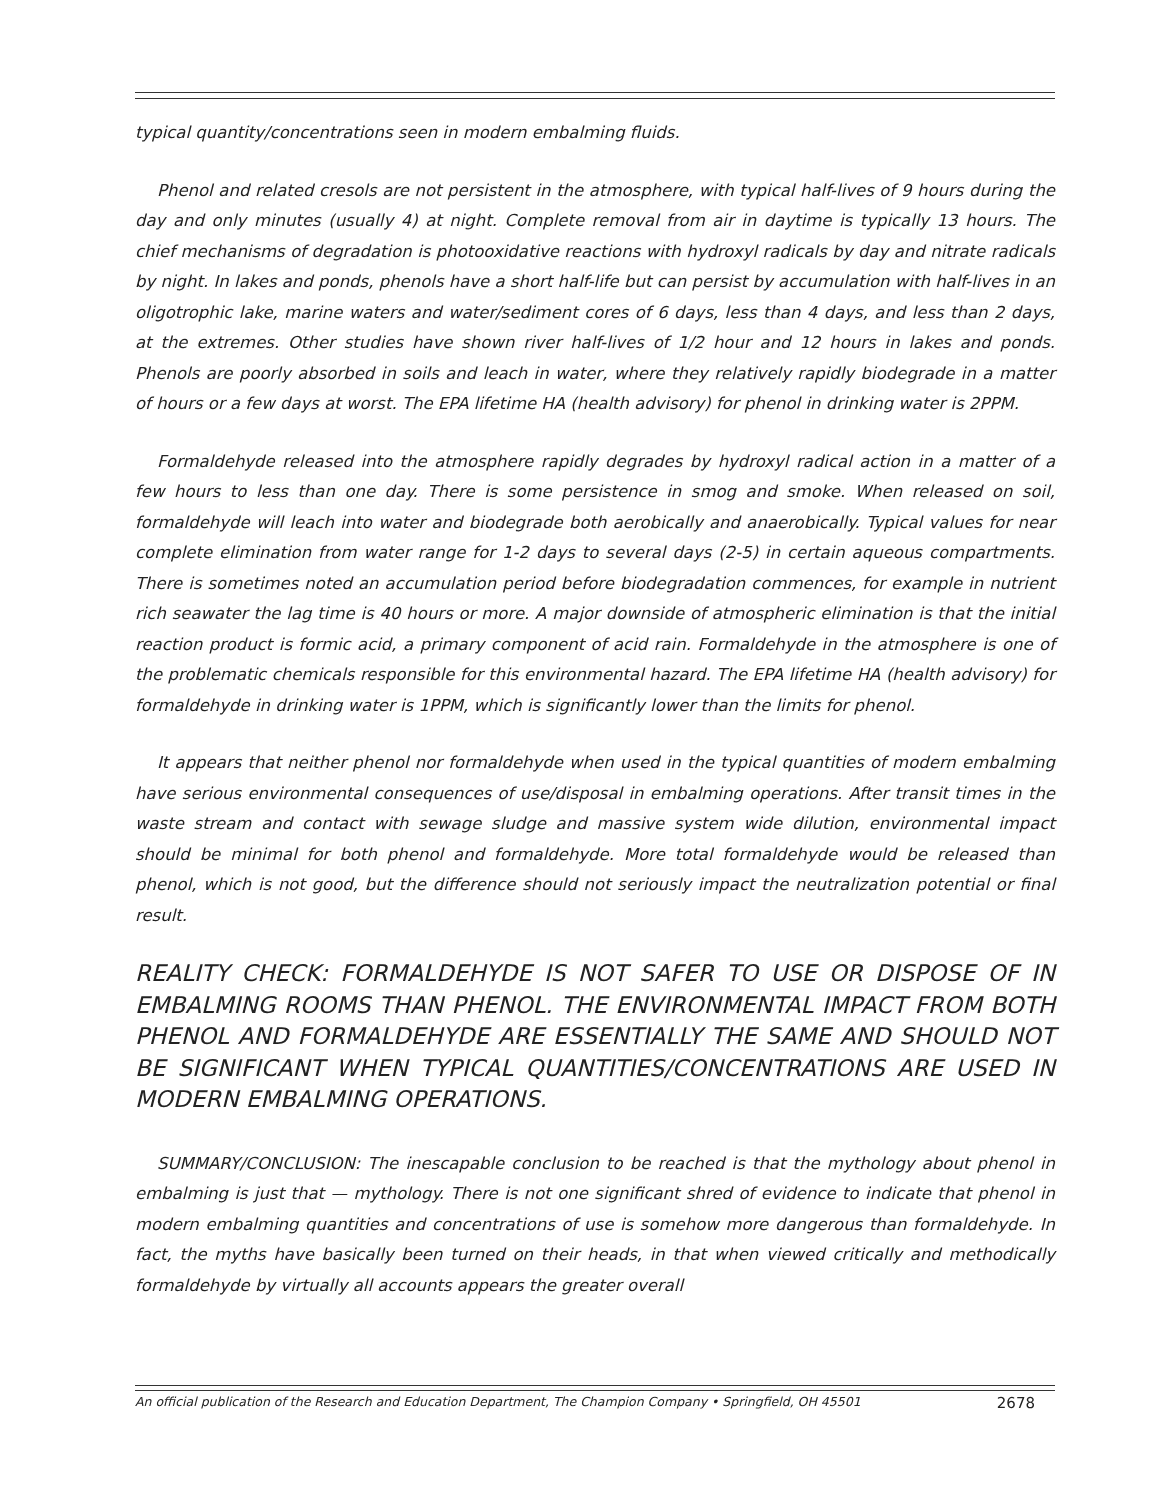typical quantity/concentrations seen in modern embalming fluids.
Phenol and related cresols are not persistent in the atmosphere, with typical half-lives of 9 hours during the day and only minutes (usually 4) at night. Complete removal from air in daytime is typically 13 hours. The chief mechanisms of degradation is photooxidative reactions with hydroxyl radicals by day and nitrate radicals by night. In lakes and ponds, phenols have a short half-life but can persist by accumulation with half-lives in an oligotrophic lake, marine waters and water/sediment cores of 6 days, less than 4 days, and less than 2 days, at the extremes. Other studies have shown river half-lives of 1/2 hour and 12 hours in lakes and ponds. Phenols are poorly absorbed in soils and leach in water, where they relatively rapidly biodegrade in a matter of hours or a few days at worst. The EPA lifetime HA (health advisory) for phenol in drinking water is 2PPM.
Formaldehyde released into the atmosphere rapidly degrades by hydroxyl radical action in a matter of a few hours to less than one day. There is some persistence in smog and smoke. When released on soil, formaldehyde will leach into water and biodegrade both aerobically and anaerobically. Typical values for near complete elimination from water range for 1-2 days to several days (2-5) in certain aqueous compartments. There is sometimes noted an accumulation period before biodegradation commences, for example in nutrient rich seawater the lag time is 40 hours or more. A major downside of atmospheric elimination is that the initial reaction product is formic acid, a primary component of acid rain. Formaldehyde in the atmosphere is one of the problematic chemicals responsible for this environmental hazard. The EPA lifetime HA (health advisory) for formaldehyde in drinking water is 1PPM, which is significantly lower than the limits for phenol.
It appears that neither phenol nor formaldehyde when used in the typical quantities of modern embalming have serious environmental consequences of use/disposal in embalming operations. After transit times in the waste stream and contact with sewage sludge and massive system wide dilution, environmental impact should be minimal for both phenol and formaldehyde. More total formaldehyde would be released than phenol, which is not good, but the difference should not seriously impact the neutralization potential or final result.
REALITY CHECK: FORMALDEHYDE IS NOT SAFER TO USE OR DISPOSE OF IN EMBALMING ROOMS THAN PHENOL. THE ENVIRONMENTAL IMPACT FROM BOTH PHENOL AND FORMALDEHYDE ARE ESSENTIALLY THE SAME AND SHOULD NOT BE SIGNIFICANT WHEN TYPICAL QUANTITIES/CONCENTRATIONS ARE USED IN MODERN EMBALMING OPERATIONS.
SUMMARY/CONCLUSION: The inescapable conclusion to be reached is that the mythology about phenol in embalming is just that — mythology. There is not one significant shred of evidence to indicate that phenol in modern embalming quantities and concentrations of use is somehow more dangerous than formaldehyde. In fact, the myths have basically been turned on their heads, in that when viewed critically and methodically formaldehyde by virtually all accounts appears the greater overall
An official publication of the Research and Education Department, The Champion Company • Springfield, OH 45501 2678